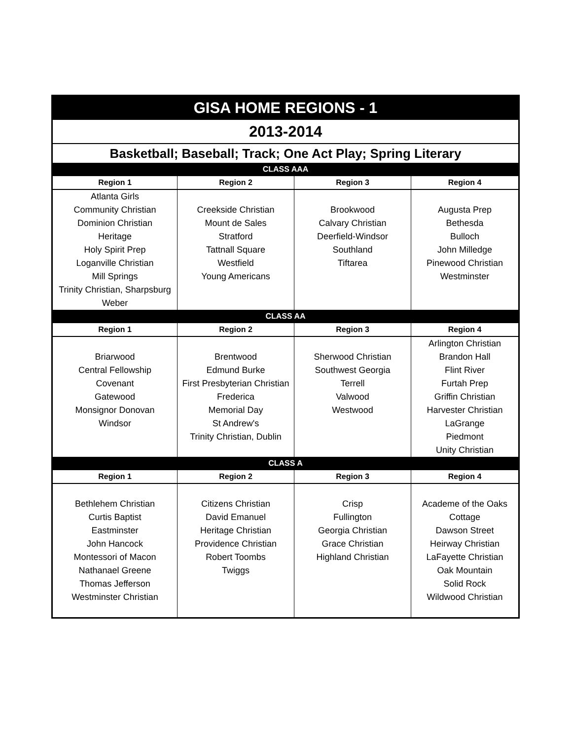| GISA HOME REGIONS - 1 | | | |
| 2013-2014 | | | |
| Basketball; Baseball; Track; One Act Play; Spring Literary | | | |
| CLASS AAA | | | |
| Region 1 | Region 2 | Region 3 | Region 4 |
| Atlanta Girls Community Christian Dominion Christian Heritage Holy Spirit Prep Loganville Christian Mill Springs Trinity Christian, Sharpsburg Weber | Creekside Christian Mount de Sales Stratford Tattnall Square Westfield Young Americans | Brookwood Calvary Christian Deerfield-Windsor Southland Tiftarea | Augusta Prep Bethesda Bulloch John Milledge Pinewood Christian Westminster |
| CLASS AA | | | |
| Region 1 | Region 2 | Region 3 | Region 4 |
| Briarwood Central Fellowship Covenant Gatewood Monsignor Donovan Windsor | Brentwood Edmund Burke First Presbyterian Christian Frederica Memorial Day St Andrew's Trinity Christian, Dublin | Sherwood Christian Southwest Georgia Terrell Valwood Westwood | Arlington Christian Brandon Hall Flint River Furtah Prep Griffin Christian Harvester Christian LaGrange Piedmont Unity Christian |
| CLASS A | | | |
| Region 1 | Region 2 | Region 3 | Region 4 |
| Bethlehem Christian Curtis Baptist Eastminster John Hancock Montessori of Macon Nathanael Greene Thomas Jefferson Westminster Christian | Citizens Christian David Emanuel Heritage Christian Providence Christian Robert Toombs Twiggs | Crisp Fullington Georgia Christian Grace Christian Highland Christian | Academe of the Oaks Cottage Dawson Street Heirway Christian LaFayette Christian Oak Mountain Solid Rock Wildwood Christian |